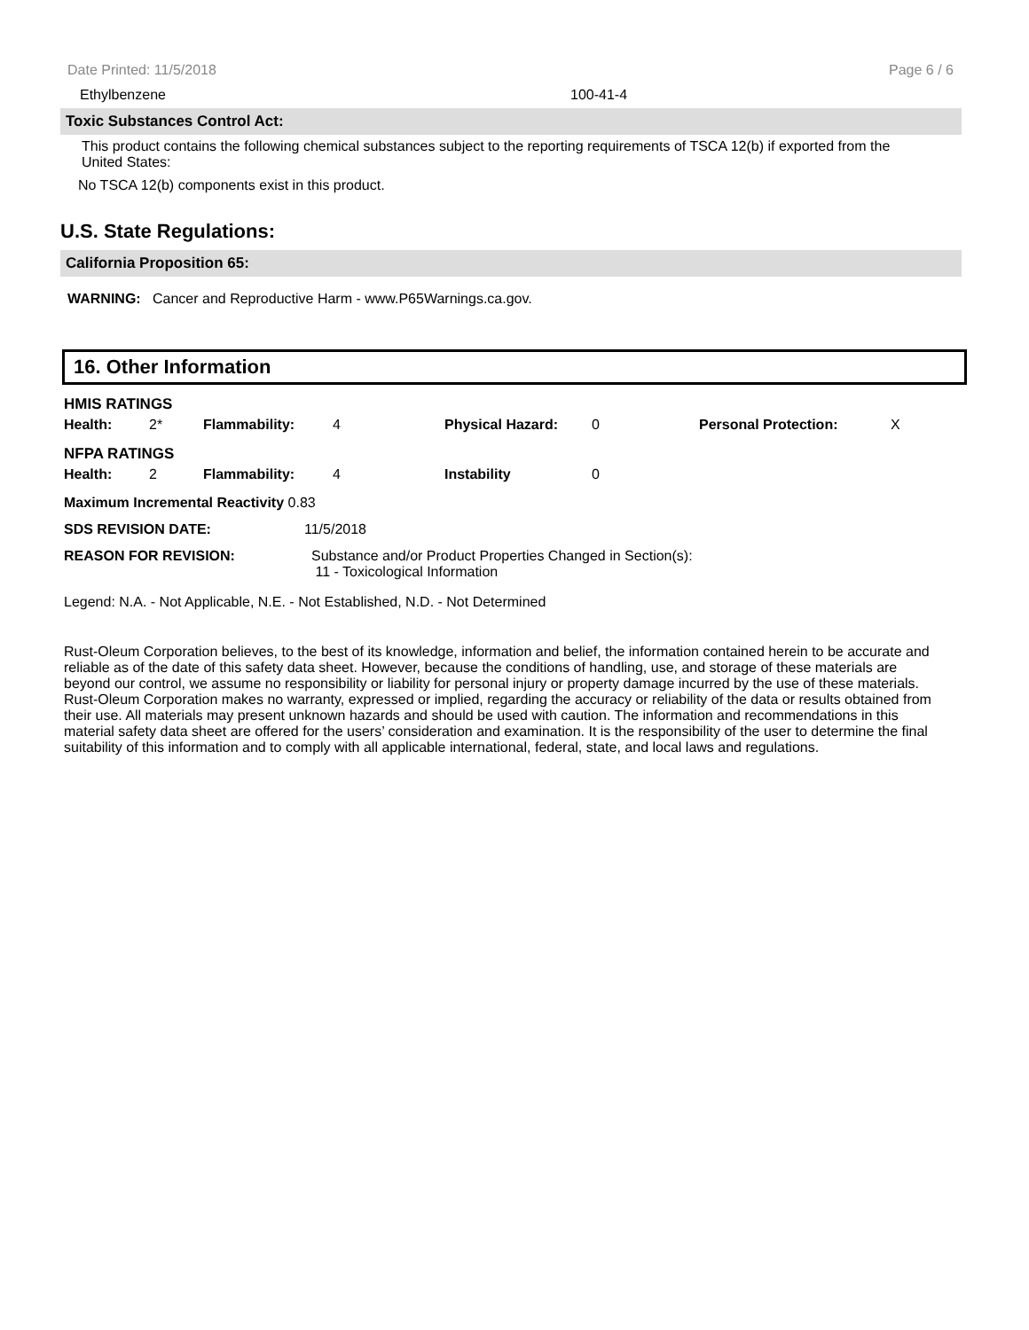Date Printed: 11/5/2018 Page 6 / 6
Ethylbenzene 100-41-4
Toxic Substances Control Act:
This product contains the following chemical substances subject to the reporting requirements of TSCA 12(b) if exported from the United States:
No TSCA 12(b) components exist in this product.
U.S. State Regulations:
California Proposition 65:
WARNING: Cancer and Reproductive Harm - www.P65Warnings.ca.gov.
16. Other Information
| HMIS RATINGS | | | | | | | |
| Health: | 2* | Flammability: | 4 | Physical Hazard: | 0 | Personal Protection: | X |
| NFPA RATINGS | | | | | | | |
| Health: | 2 | Flammability: | 4 | Instability | 0 | | |
| Maximum Incremental Reactivity 0.83 | |
| SDS REVISION DATE: | 11/5/2018 |
| REASON FOR REVISION: | Substance and/or Product Properties Changed in Section(s): 11 - Toxicological Information |
Legend: N.A. - Not Applicable, N.E. - Not Established, N.D. - Not Determined
Rust-Oleum Corporation believes, to the best of its knowledge, information and belief, the information contained herein to be accurate and reliable as of the date of this safety data sheet. However, because the conditions of handling, use, and storage of these materials are beyond our control, we assume no responsibility or liability for personal injury or property damage incurred by the use of these materials. Rust-Oleum Corporation makes no warranty, expressed or implied, regarding the accuracy or reliability of the data or results obtained from their use. All materials may present unknown hazards and should be used with caution. The information and recommendations in this material safety data sheet are offered for the users’ consideration and examination. It is the responsibility of the user to determine the final suitability of this information and to comply with all applicable international, federal, state, and local laws and regulations.